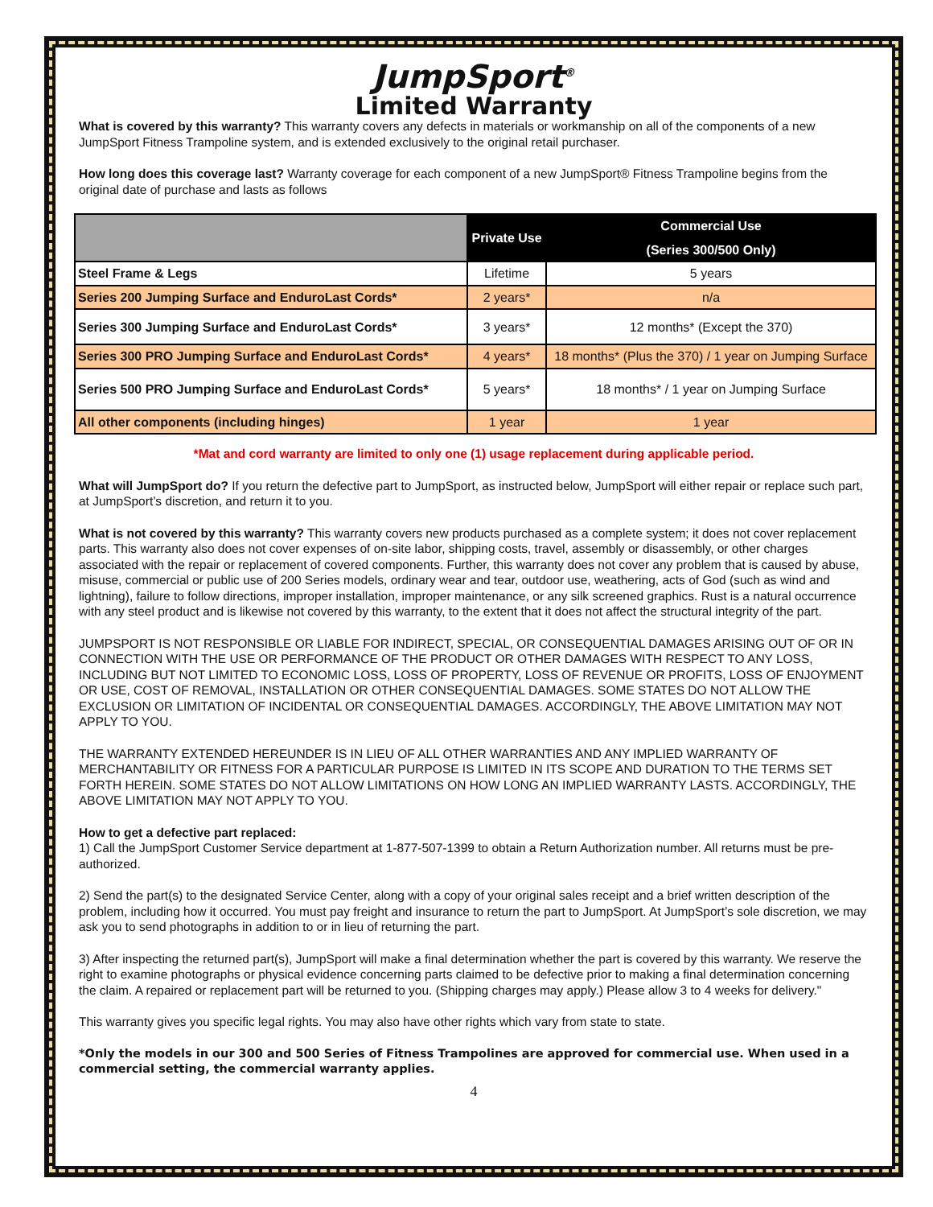JumpSport<sup>®</sup>
Limited Warranty
What is covered by this warranty? This warranty covers any defects in materials or workmanship on all of the components of a new JumpSport Fitness Trampoline system, and is extended exclusively to the original retail purchaser.
How long does this coverage last? Warranty coverage for each component of a new JumpSport® Fitness Trampoline begins from the original date of purchase and lasts as follows
| | Private Use | Commercial Use |
| --- | --- | --- |
| | | (Series 300/500 Only) |
| Steel Frame & Legs | Lifetime | 5 years |
| Series 200 Jumping Surface and EnduroLast Cords* | 2 years* | n/a |
| Series 300 Jumping Surface and EnduroLast Cords* | 3 years* | 12 months* (Except the 370) |
| Series 300 PRO Jumping Surface and EnduroLast Cords* | 4 years* | 18 months* (Plus the 370) / 1 year on Jumping Surface |
| Series 500 PRO Jumping Surface and EnduroLast Cords* | 5 years* | 18 months* / 1 year on Jumping Surface |
| All other components (including hinges) | 1 year | 1 year |
*Mat and cord warranty are limited to only one (1) usage replacement during applicable period.
What will JumpSport do? If you return the defective part to JumpSport, as instructed below, JumpSport will either repair or replace such part, at JumpSport’s discretion, and return it to you.
What is not covered by this warranty? This warranty covers new products purchased as a complete system; it does not cover replacement parts. This warranty also does not cover expenses of on-site labor, shipping costs, travel, assembly or disassembly, or other charges associated with the repair or replacement of covered components. Further, this warranty does not cover any problem that is caused by abuse, misuse, commercial or public use of 200 Series models, ordinary wear and tear, outdoor use, weathering, acts of God (such as wind and lightning), failure to follow directions, improper installation, improper maintenance, or any silk screened graphics. Rust is a natural occurrence with any steel product and is likewise not covered by this warranty, to the extent that it does not affect the structural integrity of the part.
JUMPSPORT IS NOT RESPONSIBLE OR LIABLE FOR INDIRECT, SPECIAL, OR CONSEQUENTIAL DAMAGES ARISING OUT OF OR IN CONNECTION WITH THE USE OR PERFORMANCE OF THE PRODUCT OR OTHER DAMAGES WITH RESPECT TO ANY LOSS, INCLUDING BUT NOT LIMITED TO ECONOMIC LOSS, LOSS OF PROPERTY, LOSS OF REVENUE OR PROFITS, LOSS OF ENJOYMENT OR USE, COST OF REMOVAL, INSTALLATION OR OTHER CONSEQUENTIAL DAMAGES. SOME STATES DO NOT ALLOW THE EXCLUSION OR LIMITATION OF INCIDENTAL OR CONSEQUENTIAL DAMAGES. ACCORDINGLY, THE ABOVE LIMITATION MAY NOT APPLY TO YOU.
THE WARRANTY EXTENDED HEREUNDER IS IN LIEU OF ALL OTHER WARRANTIES AND ANY IMPLIED WARRANTY OF MERCHANTABILITY OR FITNESS FOR A PARTICULAR PURPOSE IS LIMITED IN ITS SCOPE AND DURATION TO THE TERMS SET FORTH HEREIN. SOME STATES DO NOT ALLOW LIMITATIONS ON HOW LONG AN IMPLIED WARRANTY LASTS. ACCORDINGLY, THE ABOVE LIMITATION MAY NOT APPLY TO YOU.
How to get a defective part replaced:
1) Call the JumpSport Customer Service department at 1-877-507-1399 to obtain a Return Authorization number. All returns must be pre-authorized.
2) Send the part(s) to the designated Service Center, along with a copy of your original sales receipt and a brief written description of the problem, including how it occurred. You must pay freight and insurance to return the part to JumpSport. At JumpSport’s sole discretion, we may ask you to send photographs in addition to or in lieu of returning the part.
3) After inspecting the returned part(s), JumpSport will make a final determination whether the part is covered by this warranty. We reserve the right to examine photographs or physical evidence concerning parts claimed to be defective prior to making a final determination concerning the claim. A repaired or replacement part will be returned to you. (Shipping charges may apply.) Please allow 3 to 4 weeks for delivery."
This warranty gives you specific legal rights. You may also have other rights which vary from state to state.
*Only the models in our 300 and 500 Series of Fitness Trampolines are approved for commercial use. When used in a commercial setting, the commercial warranty applies.
4